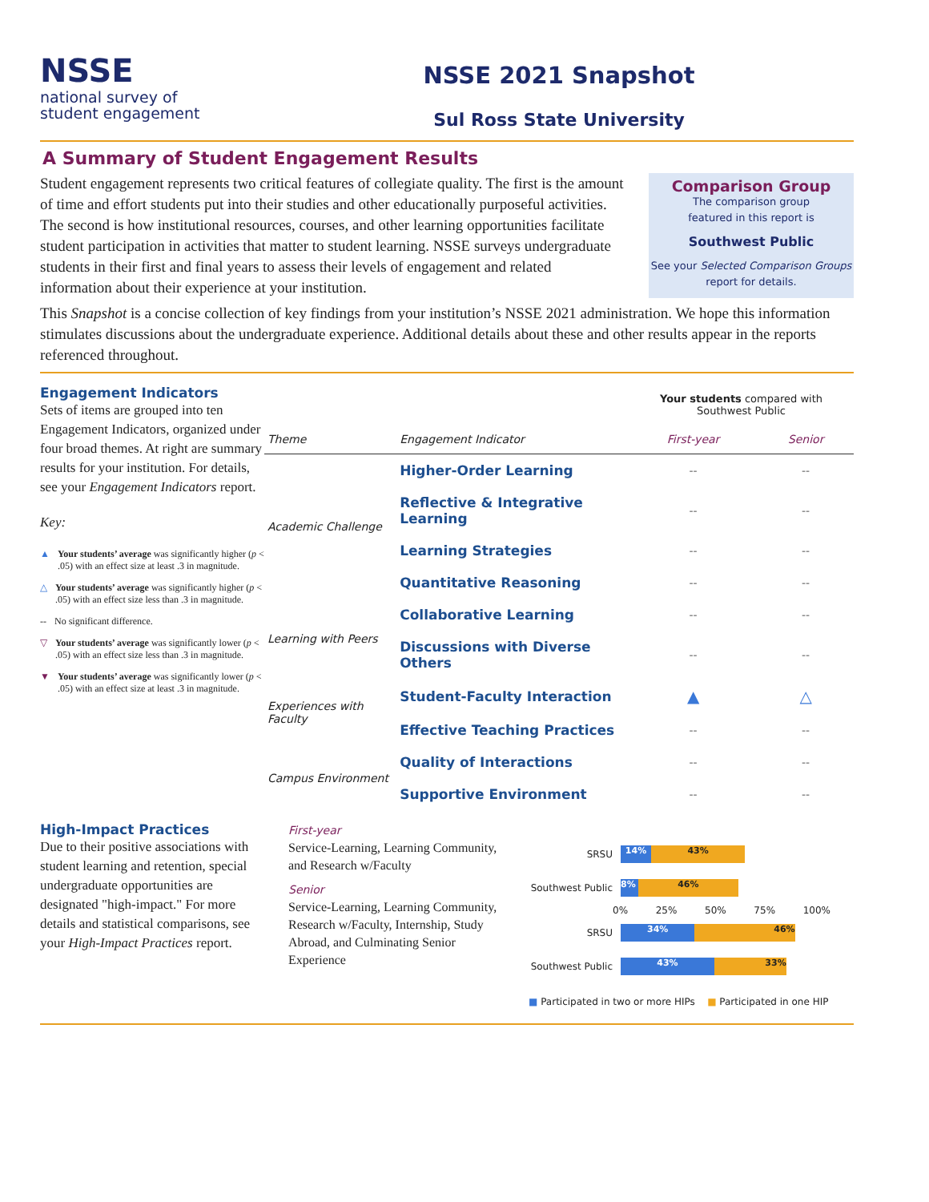NSSE
national survey of
student engagement
NSSE 2021 Snapshot
Sul Ross State University
A Summary of Student Engagement Results
Student engagement represents two critical features of collegiate quality. The first is the amount of time and effort students put into their studies and other educationally purposeful activities. The second is how institutional resources, courses, and other learning opportunities facilitate student participation in activities that matter to student learning. NSSE surveys undergraduate students in their first and final years to assess their levels of engagement and related information about their experience at your institution.
Comparison Group
The comparison group
featured in this report is
Southwest Public
See your Selected Comparison Groups
report for details.
This Snapshot is a concise collection of key findings from your institution’s NSSE 2021 administration. We hope this information stimulates discussions about the undergraduate experience. Additional details about these and other results appear in the reports referenced throughout.
Engagement Indicators
Sets of items are grouped into ten Engagement Indicators, organized under four broad themes. At right are summary results for your institution. For details, see your Engagement Indicators report.
Key:
▲ Your students’ average was significantly higher (p < .05) with an effect size at least .3 in magnitude.
△ Your students’ average was significantly higher (p < .05) with an effect size less than .3 in magnitude.
-- No significant difference.
▽ Your students’ average was significantly lower (p < .05) with an effect size less than .3 in magnitude.
▼ Your students’ average was significantly lower (p < .05) with an effect size at least .3 in magnitude.
| | | Your students compared with Southwest Public | |
| --- | --- | --- | --- |
| Theme | Engagement Indicator | First-year | Senior |
| Academic Challenge | Higher-Order Learning | -- | -- |
| | Reflective & Integrative Learning | -- | -- |
| | Learning Strategies | -- | -- |
| | Quantitative Reasoning | -- | -- |
| Learning with Peers | Collaborative Learning | -- | -- |
| | Discussions with Diverse Others | -- | -- |
| Experiences with Faculty | Student-Faculty Interaction | ▲ | △ |
| | Effective Teaching Practices | -- | -- |
| Campus Environment | Quality of Interactions | -- | -- |
| | Supportive Environment | -- | -- |
High-Impact Practices
Due to their positive associations with student learning and retention, special undergraduate opportunities are designated "high-impact." For more details and statistical comparisons, see your High-Impact Practices report.
First-year
Service-Learning, Learning Community, and Research w/Faculty
Senior
Service-Learning, Learning Community, Research w/Faculty, Internship, Study Abroad, and Culminating Senior Experience
SRSU
14% 43%
Southwest Public
8% 46%
0% 25% 50% 75% 100%
SRSU
34% 46%
Southwest Public
43% 33%
■ Participated in two or more HIPs ■ Participated in one HIP